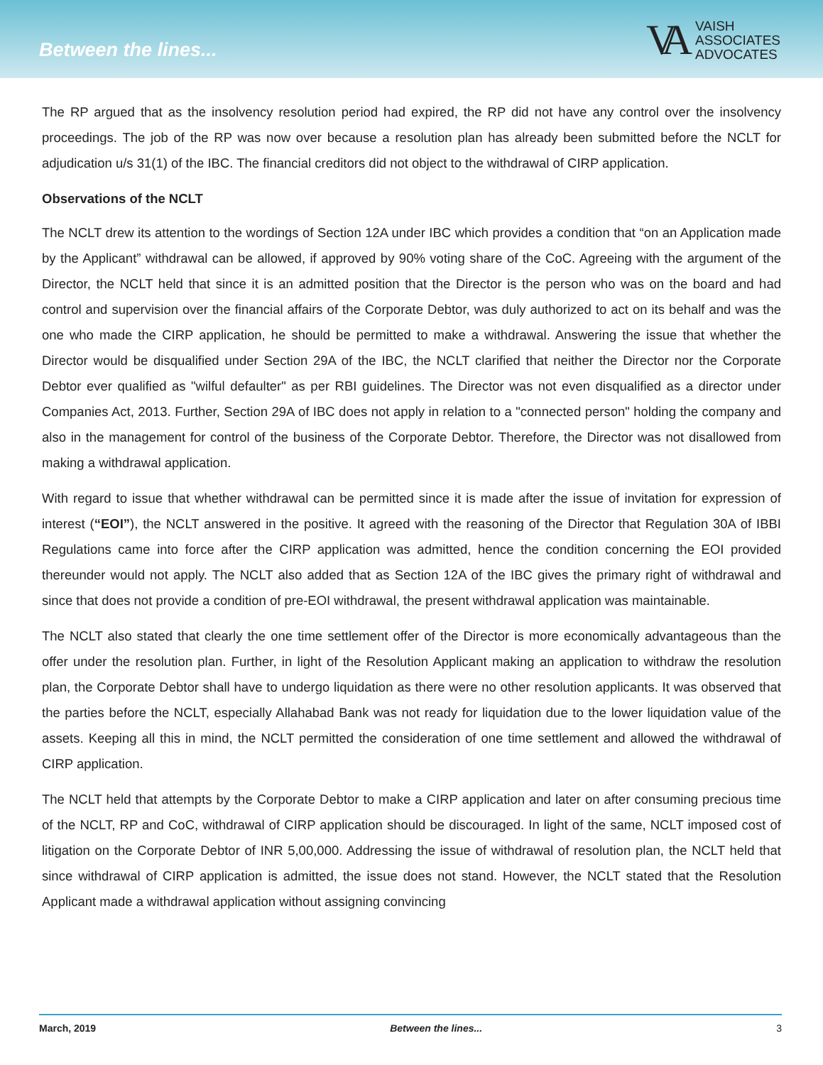Between the lines...
VA
VAISH
ASSOCIATES
ADVOCATES
The RP argued that as the insolvency resolution period had expired, the RP did not have any control over the insolvency proceedings. The job of the RP was now over because a resolution plan has already been submitted before the NCLT for adjudication u/s 31(1) of the IBC. The financial creditors did not object to the withdrawal of CIRP application.
Observations of the NCLT
The NCLT drew its attention to the wordings of Section 12A under IBC which provides a condition that “on an Application made by the Applicant” withdrawal can be allowed, if approved by 90% voting share of the CoC. Agreeing with the argument of the Director, the NCLT held that since it is an admitted position that the Director is the person who was on the board and had control and supervision over the financial affairs of the Corporate Debtor, was duly authorized to act on its behalf and was the one who made the CIRP application, he should be permitted to make a withdrawal. Answering the issue that whether the Director would be disqualified under Section 29A of the IBC, the NCLT clarified that neither the Director nor the Corporate Debtor ever qualified as "wilful defaulter" as per RBI guidelines. The Director was not even disqualified as a director under Companies Act, 2013. Further, Section 29A of IBC does not apply in relation to a "connected person" holding the company and also in the management for control of the business of the Corporate Debtor. Therefore, the Director was not disallowed from making a withdrawal application.
With regard to issue that whether withdrawal can be permitted since it is made after the issue of invitation for expression of interest (“EOI”), the NCLT answered in the positive. It agreed with the reasoning of the Director that Regulation 30A of IBBI Regulations came into force after the CIRP application was admitted, hence the condition concerning the EOI provided thereunder would not apply. The NCLT also added that as Section 12A of the IBC gives the primary right of withdrawal and since that does not provide a condition of pre-EOI withdrawal, the present withdrawal application was maintainable.
The NCLT also stated that clearly the one time settlement offer of the Director is more economically advantageous than the offer under the resolution plan. Further, in light of the Resolution Applicant making an application to withdraw the resolution plan, the Corporate Debtor shall have to undergo liquidation as there were no other resolution applicants. It was observed that the parties before the NCLT, especially Allahabad Bank was not ready for liquidation due to the lower liquidation value of the assets. Keeping all this in mind, the NCLT permitted the consideration of one time settlement and allowed the withdrawal of CIRP application.
The NCLT held that attempts by the Corporate Debtor to make a CIRP application and later on after consuming precious time of the NCLT, RP and CoC, withdrawal of CIRP application should be discouraged. In light of the same, NCLT imposed cost of litigation on the Corporate Debtor of INR 5,00,000. Addressing the issue of withdrawal of resolution plan, the NCLT held that since withdrawal of CIRP application is admitted, the issue does not stand. However, the NCLT stated that the Resolution Applicant made a withdrawal application without assigning convincing
March, 2019 Between the lines... 3